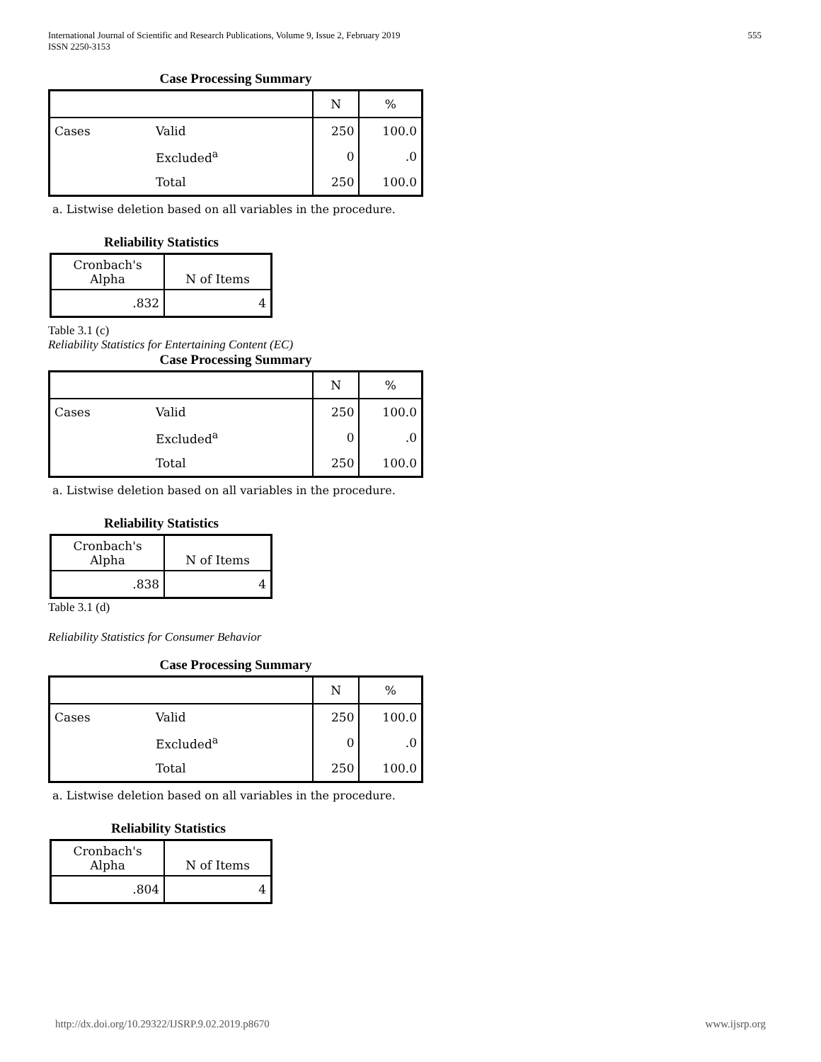International Journal of Scientific and Research Publications, Volume 9, Issue 2, February 2019
ISSN 2250-3153
555
Case Processing Summary
| | | N | % |
| --- | --- | --- | --- |
| Cases | Valid | 250 | 100.0 |
| | Excluded<sup>a</sup> | 0 | .0 |
| | Total | 250 | 100.0 |
a. Listwise deletion based on all variables in the procedure.
Reliability Statistics
| Cronbach's Alpha | N of Items |
| --- | --- |
| .832 | 4 |
Table 3.1 (c)
Reliability Statistics for Entertaining Content (EC)
Case Processing Summary
| | | N | % |
| --- | --- | --- | --- |
| Cases | Valid | 250 | 100.0 |
| | Excluded<sup>a</sup> | 0 | .0 |
| | Total | 250 | 100.0 |
a. Listwise deletion based on all variables in the procedure.
Reliability Statistics
| Cronbach's Alpha | N of Items |
| --- | --- |
| .838 | 4 |
Table 3.1 (d)
Reliability Statistics for Consumer Behavior
Case Processing Summary
| | | N | % |
| --- | --- | --- | --- |
| Cases | Valid | 250 | 100.0 |
| | Excluded<sup>a</sup> | 0 | .0 |
| | Total | 250 | 100.0 |
a. Listwise deletion based on all variables in the procedure.
Reliability Statistics
| Cronbach's Alpha | N of Items |
| --- | --- |
| .804 | 4 |
http://dx.doi.org/10.29322/IJSRP.9.02.2019.p8670 www.ijsrp.org